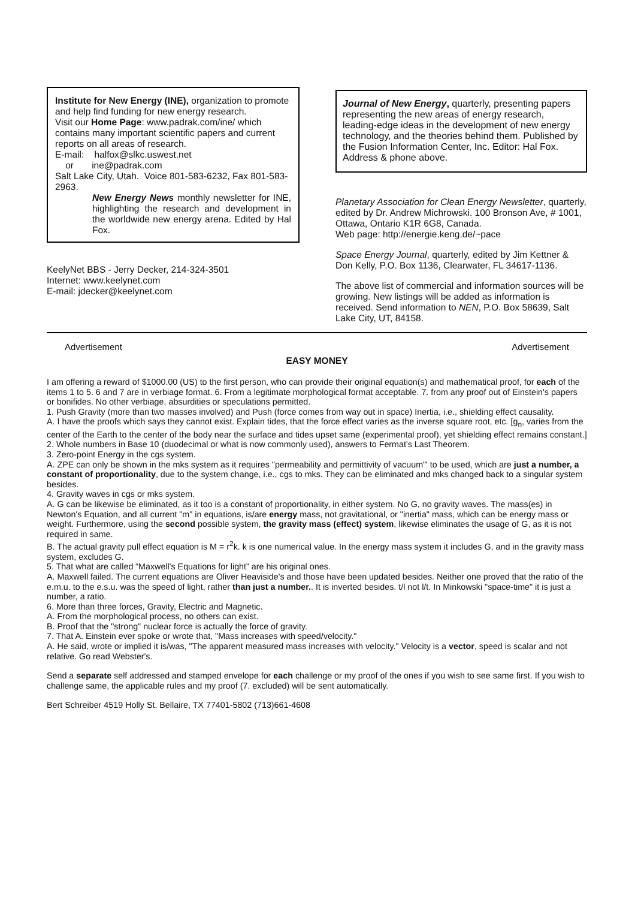Institute for New Energy (INE), organization to promote and help find funding for new energy research.
Visit our Home Page: www.padrak.com/ine/ which contains many important scientific papers and current reports on all areas of research.
E-mail: halfox@slkc.uswest.net
or ine@padrak.com
Salt Lake City, Utah. Voice 801-583-6232, Fax 801-583-2963.
New Energy News monthly newsletter for INE, highlighting the research and development in the worldwide new energy arena. Edited by Hal Fox.
KeelyNet BBS - Jerry Decker, 214-324-3501
Internet: www.keelynet.com
E-mail: jdecker@keelynet.com
Journal of New Energy, quarterly, presenting papers representing the new areas of energy research, leading-edge ideas in the development of new energy technology, and the theories behind them. Published by the Fusion Information Center, Inc. Editor: Hal Fox. Address & phone above.
Planetary Association for Clean Energy Newsletter, quarterly, edited by Dr. Andrew Michrowski. 100 Bronson Ave, # 1001, Ottawa, Ontario K1R 6G8, Canada.
Web page: http://energie.keng.de/~pace
Space Energy Journal, quarterly, edited by Jim Kettner & Don Kelly, P.O. Box 1136, Clearwater, FL 34617-1136.
The above list of commercial and information sources will be growing. New listings will be added as information is received. Send information to NEN, P.O. Box 58639, Salt Lake City, UT, 84158.
Advertisement Advertisement
EASY MONEY
I am offering a reward of $1000.00 (US) to the first person, who can provide their original equation(s) and mathematical proof, for each of the items 1 to 5. 6 and 7 are in verbiage format. 6. From a legitimate morphological format acceptable. 7. from any proof out of Einstein's papers or bonifides. No other verbiage, absurdities or speculations permitted.
1. Push Gravity (more than two masses involved) and Push (force comes from way out in space) Inertia, i.e., shielding effect causality.
A. I have the proofs which says they cannot exist. Explain tides, that the force effect varies as the inverse square root, etc. [g<sub>n</sub>, varies from the center of the Earth to the center of the body near the surface and tides upset same (experimental proof), yet shielding effect remains constant.]
2. Whole numbers in Base 10 (duodecimal or what is now commonly used), answers to Fermat's Last Theorem.
3. Zero-point Energy in the cgs system.
A. ZPE can only be shown in the mks system as it requires "permeability and permittivity of vacuum"' to be used, which are just a number, a constant of proportionality, due to the system change, i.e., cgs to mks. They can be eliminated and mks changed back to a singular system besides.
4. Gravity waves in cgs or mks system.
A. G can be likewise be eliminated, as it too is a constant of proportionality, in either system. No G, no gravity waves. The mass(es) in Newton's Equation, and all current "m" in equations, is/are energy mass, not gravitational, or "inertia" mass, which can be energy mass or weight. Furthermore, using the second possible system, the gravity mass (effect) system, likewise eliminates the usage of G, as it is not required in same.
B. The actual gravity pull effect equation is M = r<sup>2</sup>k. k is one numerical value. In the energy mass system it includes G, and in the gravity mass system, excludes G.
5. That what are called “Maxwell's Equations for light” are his original ones.
A. Maxwell failed. The current equations are Oliver Heaviside's and those have been updated besides. Neither one proved that the ratio of the e.m.u. to the e.s.u. was the speed of light, rather than just a number.. It is inverted besides. t/l not l/t. In Minkowski "space-time" it is just a number, a ratio.
6. More than three forces, Gravity, Electric and Magnetic.
A. From the morphological process, no others can exist.
B. Proof that the "strong" nuclear force is actually the force of gravity.
7. That A. Einstein ever spoke or wrote that, "Mass increases with speed/velocity."
A. He said, wrote or implied it is/was, "The apparent measured mass increases with velocity." Velocity is a vector, speed is scalar and not relative. Go read Webster's.
Send a separate self addressed and stamped envelope for each challenge or my proof of the ones if you wish to see same first. If you wish to challenge same, the applicable rules and my proof (7. excluded) will be sent automatically.
Bert Schreiber 4519 Holly St. Bellaire, TX 77401-5802 (713)661-4608